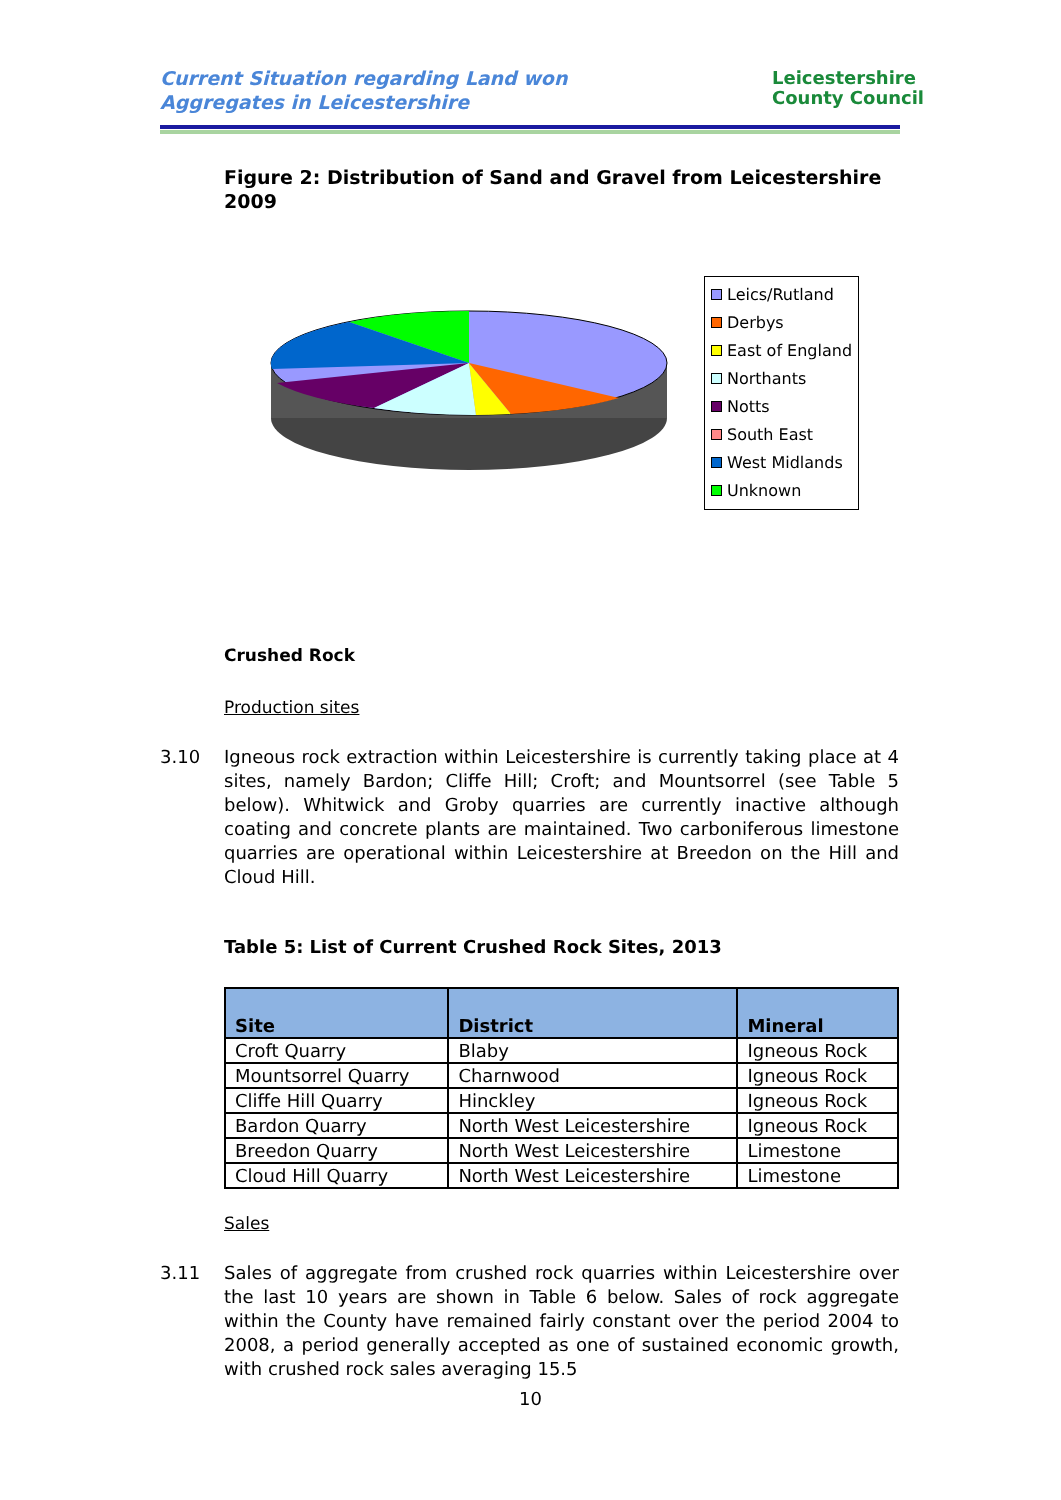Current Situation regarding Land won
Aggregates in Leicestershire
Leicestershire
County Council
Figure 2: Distribution of Sand and Gravel from Leicestershire 2009
Leics/Rutland
Derbys
East of England
Northants
Notts
South East
West Midlands
Unknown
Crushed Rock
Production sites
3.10 Igneous rock extraction within Leicestershire is currently taking place at 4 sites, namely Bardon; Cliffe Hill; Croft; and Mountsorrel (see Table 5 below). Whitwick and Groby quarries are currently inactive although coating and concrete plants are maintained. Two carboniferous limestone quarries are operational within Leicestershire at Breedon on the Hill and Cloud Hill.
Table 5: List of Current Crushed Rock Sites, 2013
| Site | District | Mineral |
| --- | --- | --- |
| Croft Quarry | Blaby | Igneous Rock |
| Mountsorrel Quarry | Charnwood | Igneous Rock |
| Cliffe Hill Quarry | Hinckley | Igneous Rock |
| Bardon Quarry | North West Leicestershire | Igneous Rock |
| Breedon Quarry | North West Leicestershire | Limestone |
| Cloud Hill Quarry | North West Leicestershire | Limestone |
Sales
3.11 Sales of aggregate from crushed rock quarries within Leicestershire over the last 10 years are shown in Table 6 below. Sales of rock aggregate within the County have remained fairly constant over the period 2004 to 2008, a period generally accepted as one of sustained economic growth, with crushed rock sales averaging 15.5
10